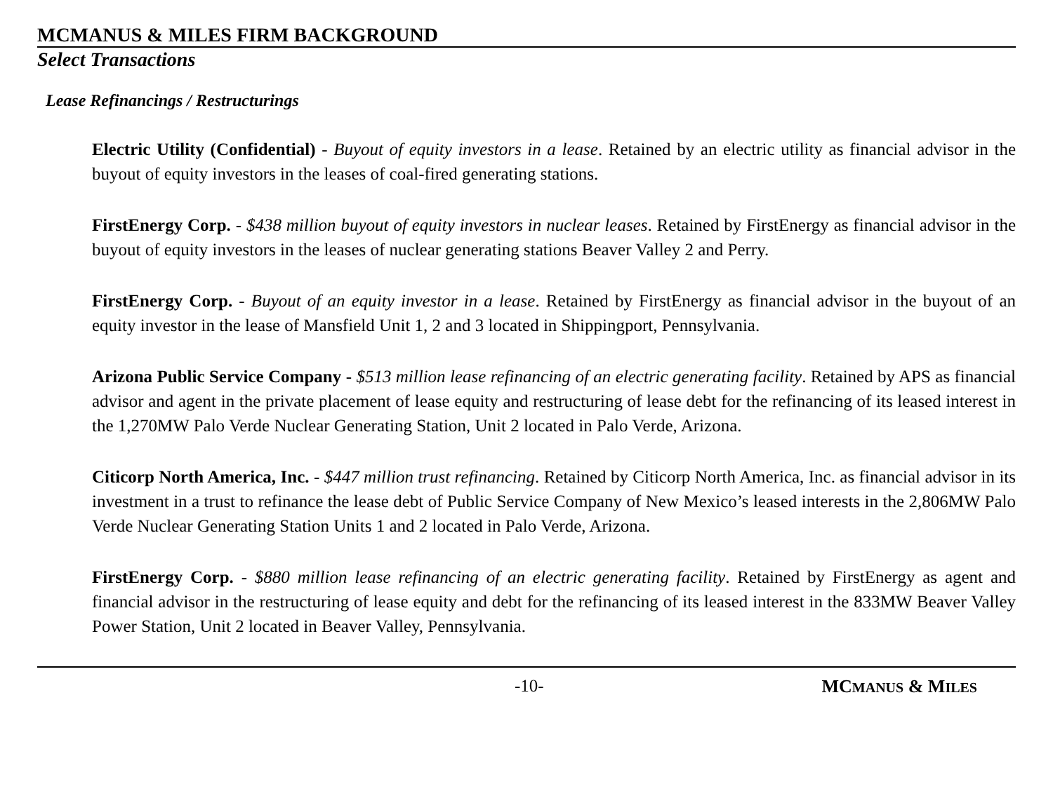MCMANUS & MILES FIRM BACKGROUND
Select Transactions
Lease Refinancings / Restructurings
Electric Utility (Confidential) - Buyout of equity investors in a lease. Retained by an electric utility as financial advisor in the buyout of equity investors in the leases of coal-fired generating stations.
FirstEnergy Corp. - $438 million buyout of equity investors in nuclear leases. Retained by FirstEnergy as financial advisor in the buyout of equity investors in the leases of nuclear generating stations Beaver Valley 2 and Perry.
FirstEnergy Corp. - Buyout of an equity investor in a lease. Retained by FirstEnergy as financial advisor in the buyout of an equity investor in the lease of Mansfield Unit 1, 2 and 3 located in Shippingport, Pennsylvania.
Arizona Public Service Company - $513 million lease refinancing of an electric generating facility. Retained by APS as financial advisor and agent in the private placement of lease equity and restructuring of lease debt for the refinancing of its leased interest in the 1,270MW Palo Verde Nuclear Generating Station, Unit 2 located in Palo Verde, Arizona.
Citicorp North America, Inc. - $447 million trust refinancing. Retained by Citicorp North America, Inc. as financial advisor in its investment in a trust to refinance the lease debt of Public Service Company of New Mexico’s leased interests in the 2,806MW Palo Verde Nuclear Generating Station Units 1 and 2 located in Palo Verde, Arizona.
FirstEnergy Corp. - $880 million lease refinancing of an electric generating facility. Retained by FirstEnergy as agent and financial advisor in the restructuring of lease equity and debt for the refinancing of its leased interest in the 833MW Beaver Valley Power Station, Unit 2 located in Beaver Valley, Pennsylvania.
-10- MCMANUS & MILES